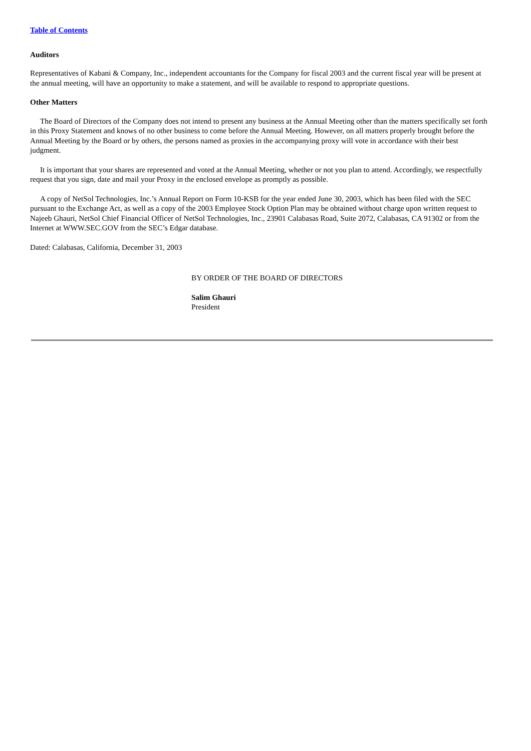Table of Contents
Auditors
Representatives of Kabani & Company, Inc., independent accountants for the Company for fiscal 2003 and the current fiscal year will be present at the annual meeting, will have an opportunity to make a statement, and will be available to respond to appropriate questions.
Other Matters
The Board of Directors of the Company does not intend to present any business at the Annual Meeting other than the matters specifically set forth in this Proxy Statement and knows of no other business to come before the Annual Meeting. However, on all matters properly brought before the Annual Meeting by the Board or by others, the persons named as proxies in the accompanying proxy will vote in accordance with their best judgment.
It is important that your shares are represented and voted at the Annual Meeting, whether or not you plan to attend. Accordingly, we respectfully request that you sign, date and mail your Proxy in the enclosed envelope as promptly as possible.
A copy of NetSol Technologies, Inc.’s Annual Report on Form 10-KSB for the year ended June 30, 2003, which has been filed with the SEC pursuant to the Exchange Act, as well as a copy of the 2003 Employee Stock Option Plan may be obtained without charge upon written request to Najeeb Ghauri, NetSol Chief Financial Officer of NetSol Technologies, Inc., 23901 Calabasas Road, Suite 2072, Calabasas, CA 91302 or from the Internet at WWW.SEC.GOV from the SEC’s Edgar database.
Dated: Calabasas, California, December 31, 2003
BY ORDER OF THE BOARD OF DIRECTORS
Salim Ghauri
President